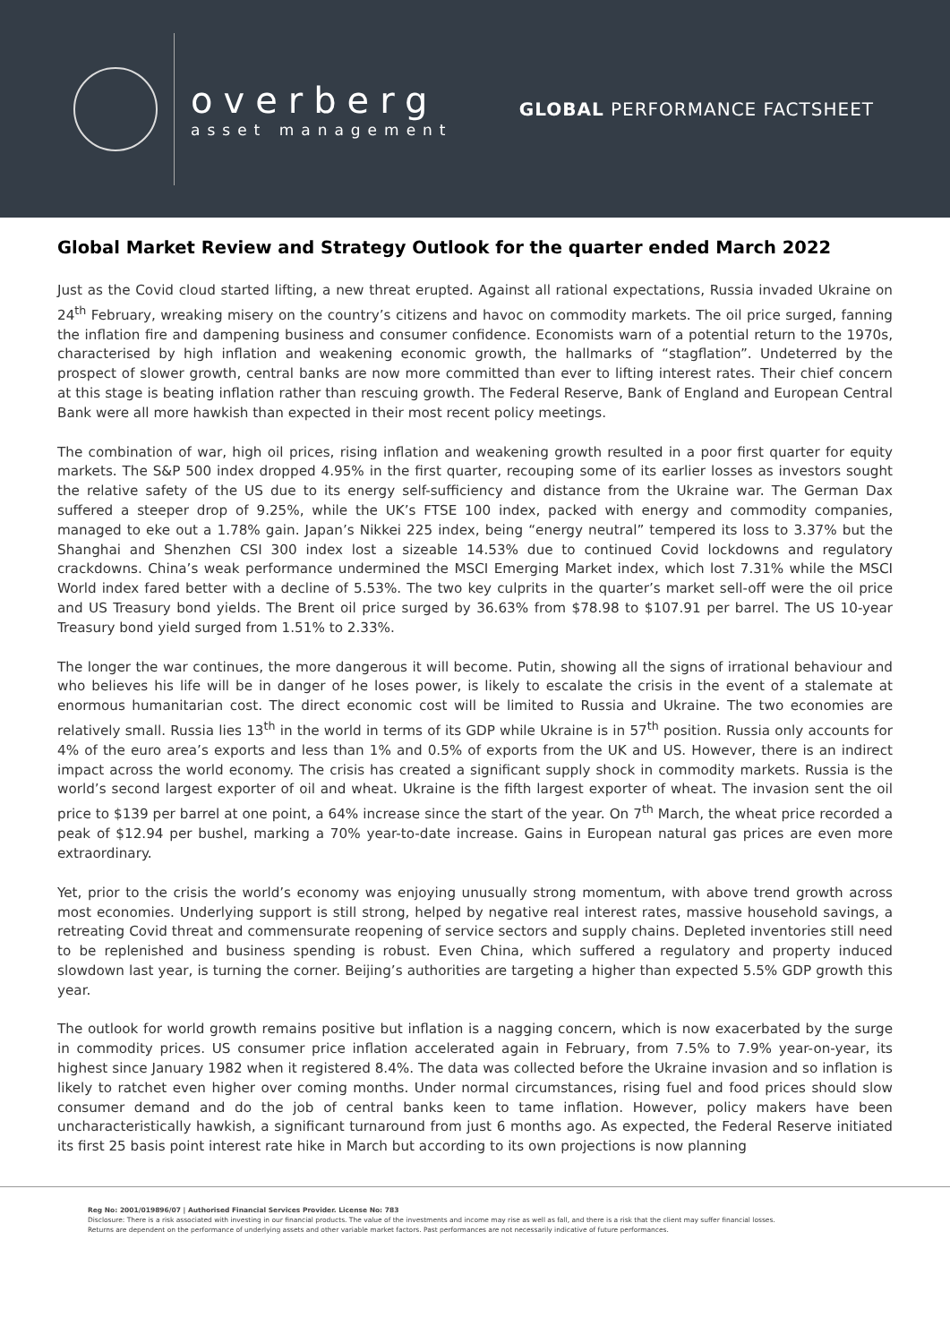overberg
asset management
GLOBAL PERFORMANCE FACTSHEET
Global Market Review and Strategy Outlook for the quarter ended March 2022
Just as the Covid cloud started lifting, a new threat erupted. Against all rational expectations, Russia invaded Ukraine on 24<sup>th</sup> February, wreaking misery on the country’s citizens and havoc on commodity markets. The oil price surged, fanning the inflation fire and dampening business and consumer confidence. Economists warn of a potential return to the 1970s, characterised by high inflation and weakening economic growth, the hallmarks of “stagflation”. Undeterred by the prospect of slower growth, central banks are now more committed than ever to lifting interest rates. Their chief concern at this stage is beating inflation rather than rescuing growth. The Federal Reserve, Bank of England and European Central Bank were all more hawkish than expected in their most recent policy meetings.
The combination of war, high oil prices, rising inflation and weakening growth resulted in a poor first quarter for equity markets. The S&P 500 index dropped 4.95% in the first quarter, recouping some of its earlier losses as investors sought the relative safety of the US due to its energy self-sufficiency and distance from the Ukraine war. The German Dax suffered a steeper drop of 9.25%, while the UK’s FTSE 100 index, packed with energy and commodity companies, managed to eke out a 1.78% gain. Japan’s Nikkei 225 index, being “energy neutral” tempered its loss to 3.37% but the Shanghai and Shenzhen CSI 300 index lost a sizeable 14.53% due to continued Covid lockdowns and regulatory crackdowns. China’s weak performance undermined the MSCI Emerging Market index, which lost 7.31% while the MSCI World index fared better with a decline of 5.53%. The two key culprits in the quarter’s market sell-off were the oil price and US Treasury bond yields. The Brent oil price surged by 36.63% from $78.98 to $107.91 per barrel. The US 10-year Treasury bond yield surged from 1.51% to 2.33%.
The longer the war continues, the more dangerous it will become. Putin, showing all the signs of irrational behaviour and who believes his life will be in danger of he loses power, is likely to escalate the crisis in the event of a stalemate at enormous humanitarian cost. The direct economic cost will be limited to Russia and Ukraine. The two economies are relatively small. Russia lies 13<sup>th</sup> in the world in terms of its GDP while Ukraine is in 57<sup>th</sup> position. Russia only accounts for 4% of the euro area’s exports and less than 1% and 0.5% of exports from the UK and US. However, there is an indirect impact across the world economy. The crisis has created a significant supply shock in commodity markets. Russia is the world’s second largest exporter of oil and wheat. Ukraine is the fifth largest exporter of wheat. The invasion sent the oil price to $139 per barrel at one point, a 64% increase since the start of the year. On 7<sup>th</sup> March, the wheat price recorded a peak of $12.94 per bushel, marking a 70% year-to-date increase. Gains in European natural gas prices are even more extraordinary.
Yet, prior to the crisis the world’s economy was enjoying unusually strong momentum, with above trend growth across most economies. Underlying support is still strong, helped by negative real interest rates, massive household savings, a retreating Covid threat and commensurate reopening of service sectors and supply chains. Depleted inventories still need to be replenished and business spending is robust. Even China, which suffered a regulatory and property induced slowdown last year, is turning the corner. Beijing’s authorities are targeting a higher than expected 5.5% GDP growth this year.
The outlook for world growth remains positive but inflation is a nagging concern, which is now exacerbated by the surge in commodity prices. US consumer price inflation accelerated again in February, from 7.5% to 7.9% year-on-year, its highest since January 1982 when it registered 8.4%. The data was collected before the Ukraine invasion and so inflation is likely to ratchet even higher over coming months. Under normal circumstances, rising fuel and food prices should slow consumer demand and do the job of central banks keen to tame inflation. However, policy makers have been uncharacteristically hawkish, a significant turnaround from just 6 months ago. As expected, the Federal Reserve initiated its first 25 basis point interest rate hike in March but according to its own projections is now planning
Reg No: 2001/019896/07 | Authorised Financial Services Provider. License No: 783
Disclosure: There is a risk associated with investing in our financial products. The value of the investments and income may rise as well as fall, and there is a risk that the client may suffer financial losses.
Returns are dependent on the performance of underlying assets and other variable market factors. Past performances are not necessarily indicative of future performances.